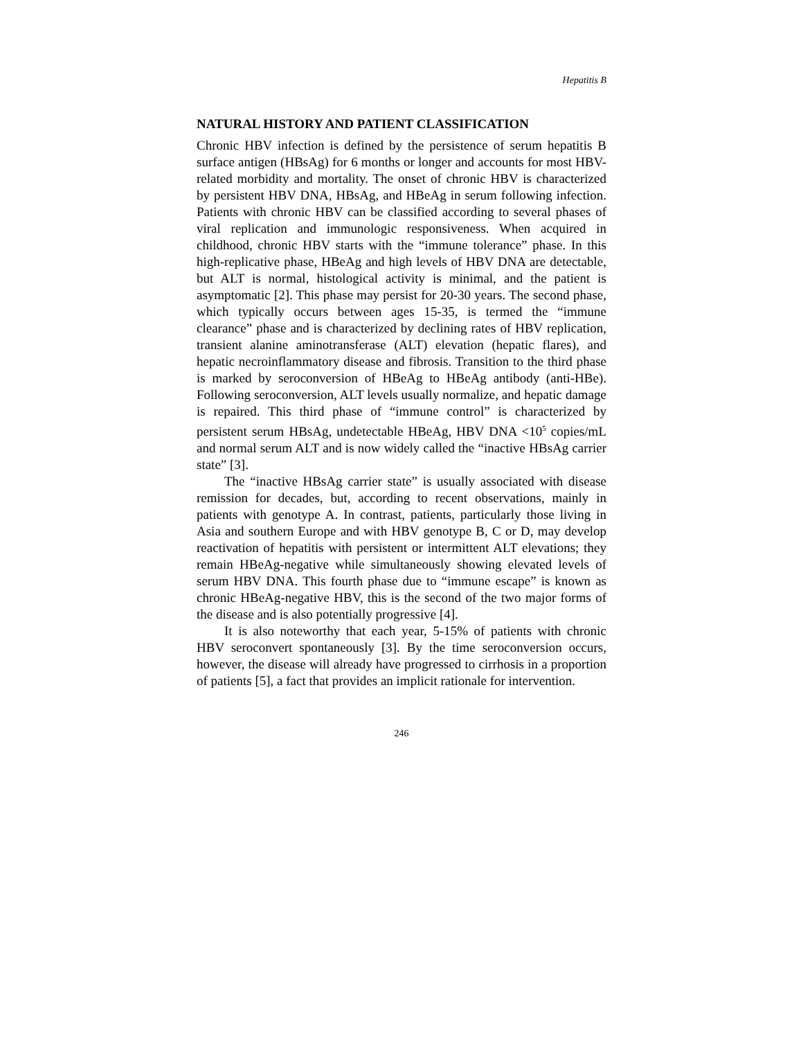Hepatitis B
NATURAL HISTORY AND PATIENT CLASSIFICATION
Chronic HBV infection is defined by the persistence of serum hepatitis B surface antigen (HBsAg) for 6 months or longer and accounts for most HBV-related morbidity and mortality. The onset of chronic HBV is characterized by persistent HBV DNA, HBsAg, and HBeAg in serum following infection. Patients with chronic HBV can be classified according to several phases of viral replication and immunologic responsiveness. When acquired in childhood, chronic HBV starts with the “immune tolerance” phase. In this high-replicative phase, HBeAg and high levels of HBV DNA are detectable, but ALT is normal, histological activity is minimal, and the patient is asymptomatic [2]. This phase may persist for 20-30 years. The second phase, which typically occurs between ages 15-35, is termed the “immune clearance” phase and is characterized by declining rates of HBV replication, transient alanine aminotransferase (ALT) elevation (hepatic flares), and hepatic necroinflammatory disease and fibrosis. Transition to the third phase is marked by seroconversion of HBeAg to HBeAg antibody (anti-HBe). Following seroconversion, ALT levels usually normalize, and hepatic damage is repaired. This third phase of “immune control” is characterized by persistent serum HBsAg, undetectable HBeAg, HBV DNA <10<sup>5</sup> copies/mL and normal serum ALT and is now widely called the “inactive HBsAg carrier state” [3].
The “inactive HBsAg carrier state” is usually associated with disease remission for decades, but, according to recent observations, mainly in patients with genotype A. In contrast, patients, particularly those living in Asia and southern Europe and with HBV genotype B, C or D, may develop reactivation of hepatitis with persistent or intermittent ALT elevations; they remain HBeAg-negative while simultaneously showing elevated levels of serum HBV DNA. This fourth phase due to “immune escape” is known as chronic HBeAg-negative HBV, this is the second of the two major forms of the disease and is also potentially progressive [4].
It is also noteworthy that each year, 5-15% of patients with chronic HBV seroconvert spontaneously [3]. By the time seroconversion occurs, however, the disease will already have progressed to cirrhosis in a proportion of patients [5], a fact that provides an implicit rationale for intervention.
246